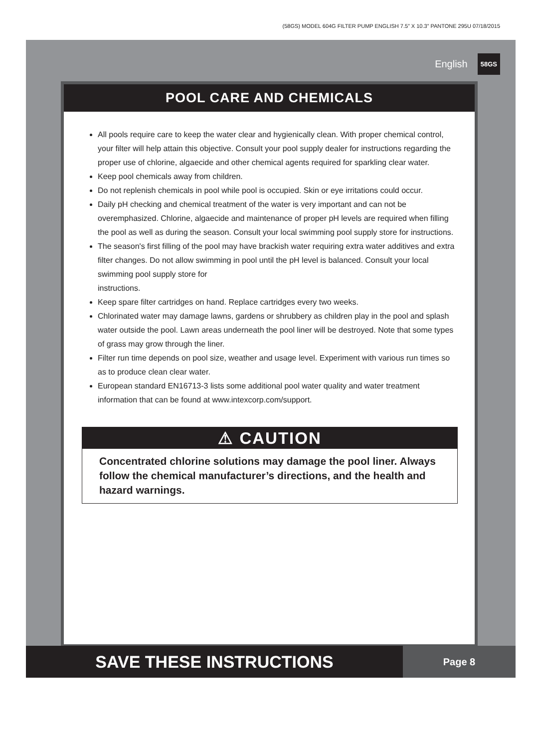(58GS) MODEL 604G FILTER PUMP ENGLISH 7.5” X 10.3” PANTONE 295U 07/18/2015
English 58GS
POOL CARE AND CHEMICALS
All pools require care to keep the water clear and hygienically clean. With proper chemical control, your filter will help attain this objective. Consult your pool supply dealer for instructions regarding the proper use of chlorine, algaecide and other chemical agents required for sparkling clear water.
Keep pool chemicals away from children.
Do not replenish chemicals in pool while pool is occupied. Skin or eye irritations could occur.
Daily pH checking and chemical treatment of the water is very important and can not be overemphasized. Chlorine, algaecide and maintenance of proper pH levels are required when filling the pool as well as during the season. Consult your local swimming pool supply store for instructions.
The season's first filling of the pool may have brackish water requiring extra water additives and extra filter changes. Do not allow swimming in pool until the pH level is balanced. Consult your local swimming pool supply store for
instructions.
Keep spare filter cartridges on hand. Replace cartridges every two weeks.
Chlorinated water may damage lawns, gardens or shrubbery as children play in the pool and splash water outside the pool. Lawn areas underneath the pool liner will be destroyed. Note that some types of grass may grow through the liner.
Filter run time depends on pool size, weather and usage level. Experiment with various run times so as to produce clean clear water.
European standard EN16713-3 lists some additional pool water quality and water treatment information that can be found at www.intexcorp.com/support.
⚠ CAUTION
Concentrated chlorine solutions may damage the pool liner. Always follow the chemical manufacturer’s directions, and the health and hazard warnings.
SAVE THESE INSTRUCTIONS
Page 8